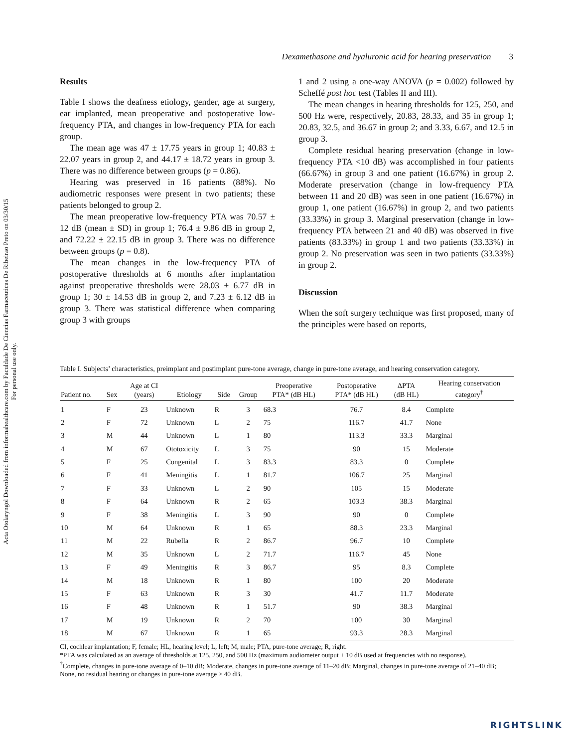Acta Otolaryngol Downloaded from informahealthcare.com by Faculdade De Ciencias Farmaceuticas De Ribeirao Preto on 03/30/15
For personal use only.
Dexamethasone and hyaluronic acid for hearing preservation 3
Results
Table I shows the deafness etiology, gender, age at surgery, ear implanted, mean preoperative and postoperative low-frequency PTA, and changes in low-frequency PTA for each group.
The mean age was 47 ± 17.75 years in group 1; 40.83 ± 22.07 years in group 2, and 44.17 ± 18.72 years in group 3. There was no difference between groups (p = 0.86).
Hearing was preserved in 16 patients (88%). No audiometric responses were present in two patients; these patients belonged to group 2.
The mean preoperative low-frequency PTA was 70.57 ± 12 dB (mean ± SD) in group 1; 76.4 ± 9.86 dB in group 2, and 72.22 ± 22.15 dB in group 3. There was no difference between groups (p = 0.8).
The mean changes in the low-frequency PTA of postoperative thresholds at 6 months after implantation against preoperative thresholds were 28.03 ± 6.77 dB in group 1; 30 ± 14.53 dB in group 2, and 7.23 ± 6.12 dB in group 3. There was statistical difference when comparing group 3 with groups
1 and 2 using a one-way ANOVA (p = 0.002) followed by Scheffé post hoc test (Tables II and III).
The mean changes in hearing thresholds for 125, 250, and 500 Hz were, respectively, 20.83, 28.33, and 35 in group 1; 20.83, 32.5, and 36.67 in group 2; and 3.33, 6.67, and 12.5 in group 3.
Complete residual hearing preservation (change in low-frequency PTA <10 dB) was accomplished in four patients (66.67%) in group 3 and one patient (16.67%) in group 2. Moderate preservation (change in low-frequency PTA between 11 and 20 dB) was seen in one patient (16.67%) in group 1, one patient (16.67%) in group 2, and two patients (33.33%) in group 3. Marginal preservation (change in low-frequency PTA between 21 and 40 dB) was observed in five patients (83.33%) in group 1 and two patients (33.33%) in group 2. No preservation was seen in two patients (33.33%) in group 2.
Discussion
When the soft surgery technique was first proposed, many of the principles were based on reports,
Table I. Subjects’ characteristics, preimplant and postimplant pure-tone average, change in pure-tone average, and hearing conservation category.
| Patient no. | Sex | Age at CI (years) | Etiology | Side | Group | Preoperative PTA* (dB HL) | Postoperative PTA* (dB HL) | ΔPTA (dB HL) | Hearing conservation category<sup>†</sup> |
| --- | --- | --- | --- | --- | --- | --- | --- | --- | --- |
| 1 | F | 23 | Unknown | R | 3 | 68.3 | 76.7 | 8.4 | Complete |
| 2 | F | 72 | Unknown | L | 2 | 75 | 116.7 | 41.7 | None |
| 3 | M | 44 | Unknown | L | 1 | 80 | 113.3 | 33.3 | Marginal |
| 4 | M | 67 | Ototoxicity | L | 3 | 75 | 90 | 15 | Moderate |
| 5 | F | 25 | Congenital | L | 3 | 83.3 | 83.3 | 0 | Complete |
| 6 | F | 41 | Meningitis | L | 1 | 81.7 | 106.7 | 25 | Marginal |
| 7 | F | 33 | Unknown | L | 2 | 90 | 105 | 15 | Moderate |
| 8 | F | 64 | Unknown | R | 2 | 65 | 103.3 | 38.3 | Marginal |
| 9 | F | 38 | Meningitis | L | 3 | 90 | 90 | 0 | Complete |
| 10 | M | 64 | Unknown | R | 1 | 65 | 88.3 | 23.3 | Marginal |
| 11 | M | 22 | Rubella | R | 2 | 86.7 | 96.7 | 10 | Complete |
| 12 | M | 35 | Unknown | L | 2 | 71.7 | 116.7 | 45 | None |
| 13 | F | 49 | Meningitis | R | 3 | 86.7 | 95 | 8.3 | Complete |
| 14 | M | 18 | Unknown | R | 1 | 80 | 100 | 20 | Moderate |
| 15 | F | 63 | Unknown | R | 3 | 30 | 41.7 | 11.7 | Moderate |
| 16 | F | 48 | Unknown | R | 1 | 51.7 | 90 | 38.3 | Marginal |
| 17 | M | 19 | Unknown | R | 2 | 70 | 100 | 30 | Marginal |
| 18 | M | 67 | Unknown | R | 1 | 65 | 93.3 | 28.3 | Marginal |
CI, cochlear implantation; F, female; HL, hearing level; L, left; M, male; PTA, pure-tone average; R, right.
*PTA was calculated as an average of thresholds at 125, 250, and 500 Hz (maximum audiometer output + 10 dB used at frequencies with no response).
<sup>†</sup> Complete, changes in pure-tone average of 0–10 dB; Moderate, changes in pure-tone average of 11–20 dB; Marginal, changes in pure-tone average of 21–40 dB; None, no residual hearing or changes in pure-tone average > 40 dB.
RIGHTSLINK